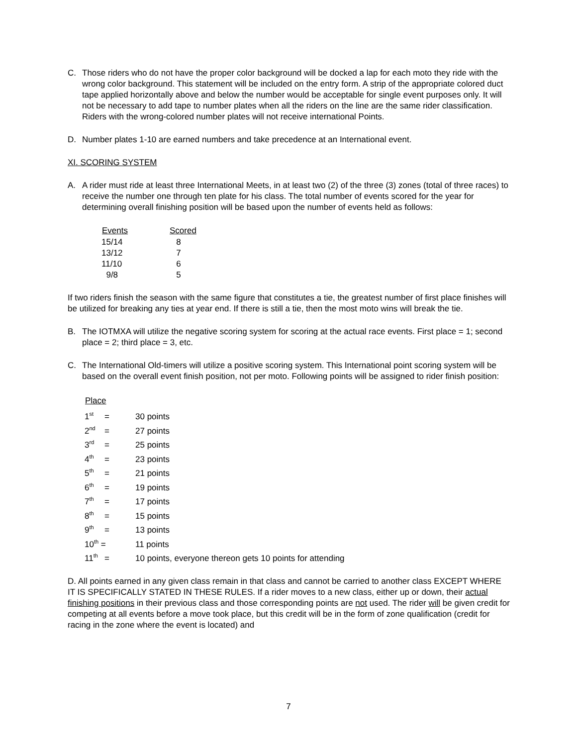C. Those riders who do not have the proper color background will be docked a lap for each moto they ride with the wrong color background. This statement will be included on the entry form. A strip of the appropriate colored duct tape applied horizontally above and below the number would be acceptable for single event purposes only. It will not be necessary to add tape to number plates when all the riders on the line are the same rider classification. Riders with the wrong-colored number plates will not receive international Points.
D. Number plates 1-10 are earned numbers and take precedence at an International event.
XI. SCORING SYSTEM
A. A rider must ride at least three International Meets, in at least two (2) of the three (3) zones (total of three races) to receive the number one through ten plate for his class. The total number of events scored for the year for determining overall finishing position will be based upon the number of events held as follows:
| Events | Scored |
| --- | --- |
| 15/14 | 8 |
| 13/12 | 7 |
| 11/10 | 6 |
| 9/8 | 5 |
If two riders finish the season with the same figure that constitutes a tie, the greatest number of first place finishes will be utilized for breaking any ties at year end. If there is still a tie, then the most moto wins will break the tie.
B. The IOTMXA will utilize the negative scoring system for scoring at the actual race events. First place = 1; second place = 2; third place = 3, etc.
C. The International Old-timers will utilize a positive scoring system. This International point scoring system will be based on the overall event finish position, not per moto. Following points will be assigned to rider finish position:
| Place | | |
| 1<sup>st</sup> | = | 30 points |
| 2<sup>nd</sup> | = | 27 points |
| 3<sup>rd</sup> | = | 25 points |
| 4<sup>th</sup> | = | 23 points |
| 5<sup>th</sup> | = | 21 points |
| 6<sup>th</sup> | = | 19 points |
| 7<sup>th</sup> | = | 17 points |
| 8<sup>th</sup> | = | 15 points |
| 9<sup>th</sup> | = | 13 points |
| 10<sup>th</sup> = | | 11 points |
| 11<sup>th</sup> | = | 10 points, everyone thereon gets 10 points for attending |
D. All points earned in any given class remain in that class and cannot be carried to another class EXCEPT WHERE IT IS SPECIFICALLY STATED IN THESE RULES. If a rider moves to a new class, either up or down, their actual finishing positions in their previous class and those corresponding points are not used. The rider will be given credit for competing at all events before a move took place, but this credit will be in the form of zone qualification (credit for racing in the zone where the event is located) and
7